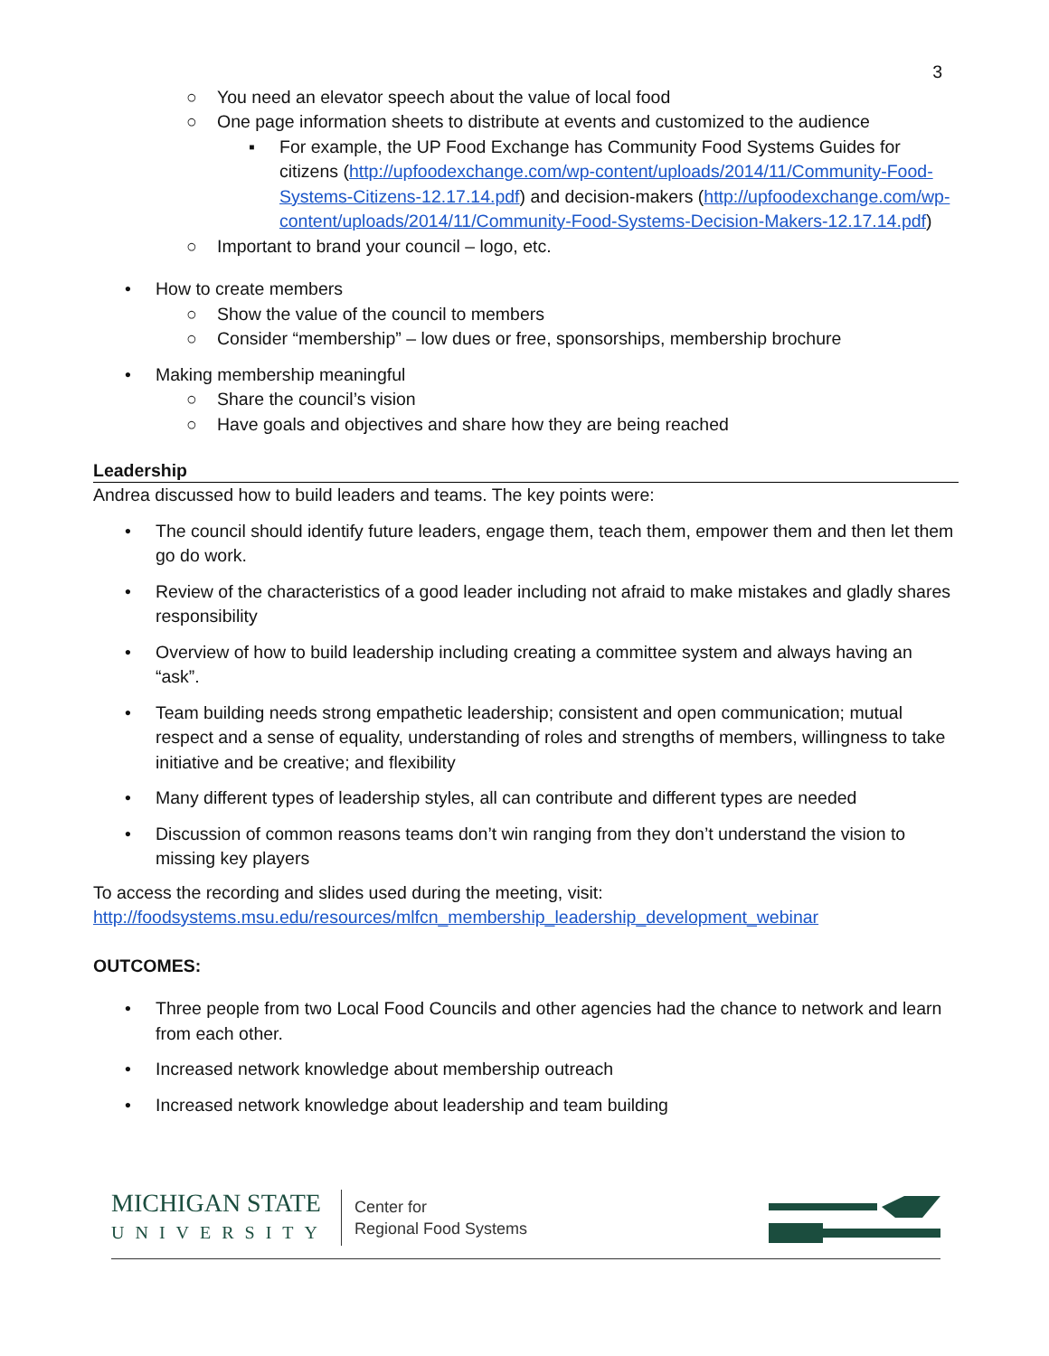3
○ You need an elevator speech about the value of local food
○ One page information sheets to distribute at events and customized to the audience
▪ For example, the UP Food Exchange has Community Food Systems Guides for citizens (http://upfoodexchange.com/wp-content/uploads/2014/11/Community-Food-Systems-Citizens-12.17.14.pdf) and decision-makers (http://upfoodexchange.com/wp-content/uploads/2014/11/Community-Food-Systems-Decision-Makers-12.17.14.pdf)
○ Important to brand your council – logo, etc.
• How to create members
○ Show the value of the council to members
○ Consider “membership” – low dues or free, sponsorships, membership brochure
• Making membership meaningful
○ Share the council’s vision
○ Have goals and objectives and share how they are being reached
Leadership
Andrea discussed how to build leaders and teams. The key points were:
• The council should identify future leaders, engage them, teach them, empower them and then let them go do work.
• Review of the characteristics of a good leader including not afraid to make mistakes and gladly shares responsibility
• Overview of how to build leadership including creating a committee system and always having an “ask”.
• Team building needs strong empathetic leadership; consistent and open communication; mutual respect and a sense of equality, understanding of roles and strengths of members, willingness to take initiative and be creative; and flexibility
• Many different types of leadership styles, all can contribute and different types are needed
• Discussion of common reasons teams don’t win ranging from they don’t understand the vision to missing key players
To access the recording and slides used during the meeting, visit:
http://foodsystems.msu.edu/resources/mlfcn_membership_leadership_development_webinar
OUTCOMES:
• Three people from two Local Food Councils and other agencies had the chance to network and learn from each other.
• Increased network knowledge about membership outreach
• Increased network knowledge about leadership and team building
MICHIGAN STATE
UNIVERSITY
Center for
Regional Food Systems